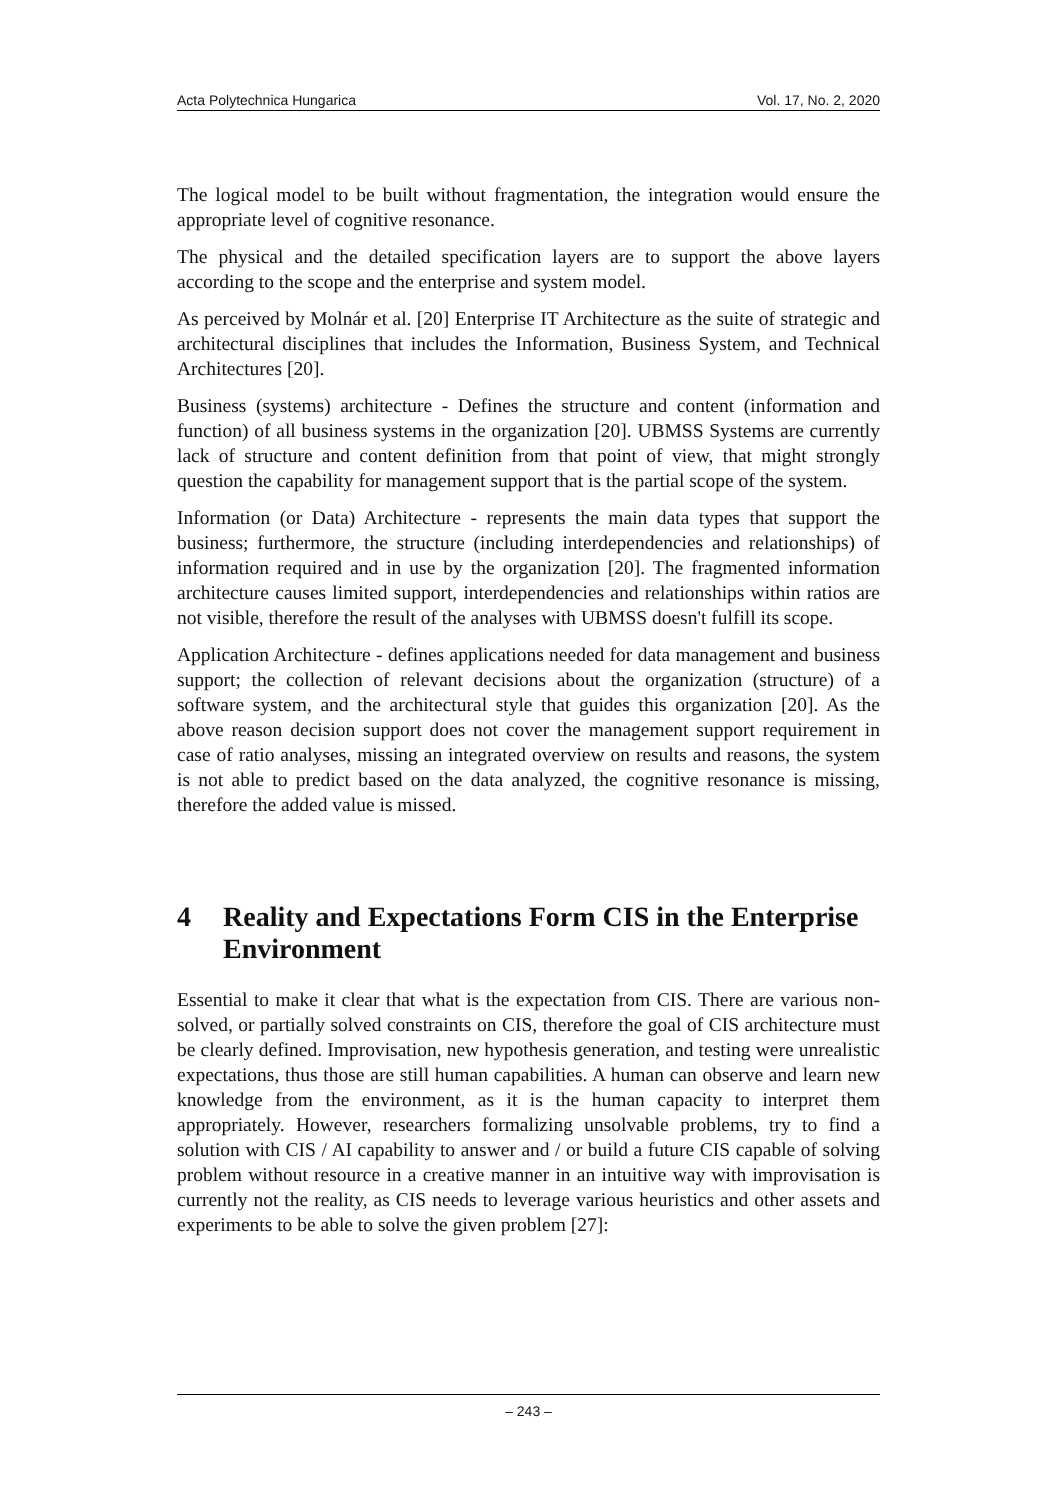Acta Polytechnica Hungarica Vol. 17, No. 2, 2020
The logical model to be built without fragmentation, the integration would ensure the appropriate level of cognitive resonance.
The physical and the detailed specification layers are to support the above layers according to the scope and the enterprise and system model.
As perceived by Molnár et al. [20] Enterprise IT Architecture as the suite of strategic and architectural disciplines that includes the Information, Business System, and Technical Architectures [20].
Business (systems) architecture - Defines the structure and content (information and function) of all business systems in the organization [20]. UBMSS Systems are currently lack of structure and content definition from that point of view, that might strongly question the capability for management support that is the partial scope of the system.
Information (or Data) Architecture - represents the main data types that support the business; furthermore, the structure (including interdependencies and relationships) of information required and in use by the organization [20]. The fragmented information architecture causes limited support, interdependencies and relationships within ratios are not visible, therefore the result of the analyses with UBMSS doesn't fulfill its scope.
Application Architecture - defines applications needed for data management and business support; the collection of relevant decisions about the organization (structure) of a software system, and the architectural style that guides this organization [20]. As the above reason decision support does not cover the management support requirement in case of ratio analyses, missing an integrated overview on results and reasons, the system is not able to predict based on the data analyzed, the cognitive resonance is missing, therefore the added value is missed.
4 Reality and Expectations Form CIS in the Enterprise Environment
Essential to make it clear that what is the expectation from CIS. There are various non-solved, or partially solved constraints on CIS, therefore the goal of CIS architecture must be clearly defined. Improvisation, new hypothesis generation, and testing were unrealistic expectations, thus those are still human capabilities. A human can observe and learn new knowledge from the environment, as it is the human capacity to interpret them appropriately. However, researchers formalizing unsolvable problems, try to find a solution with CIS / AI capability to answer and / or build a future CIS capable of solving problem without resource in a creative manner in an intuitive way with improvisation is currently not the reality, as CIS needs to leverage various heuristics and other assets and experiments to be able to solve the given problem [27]:
– 243 –